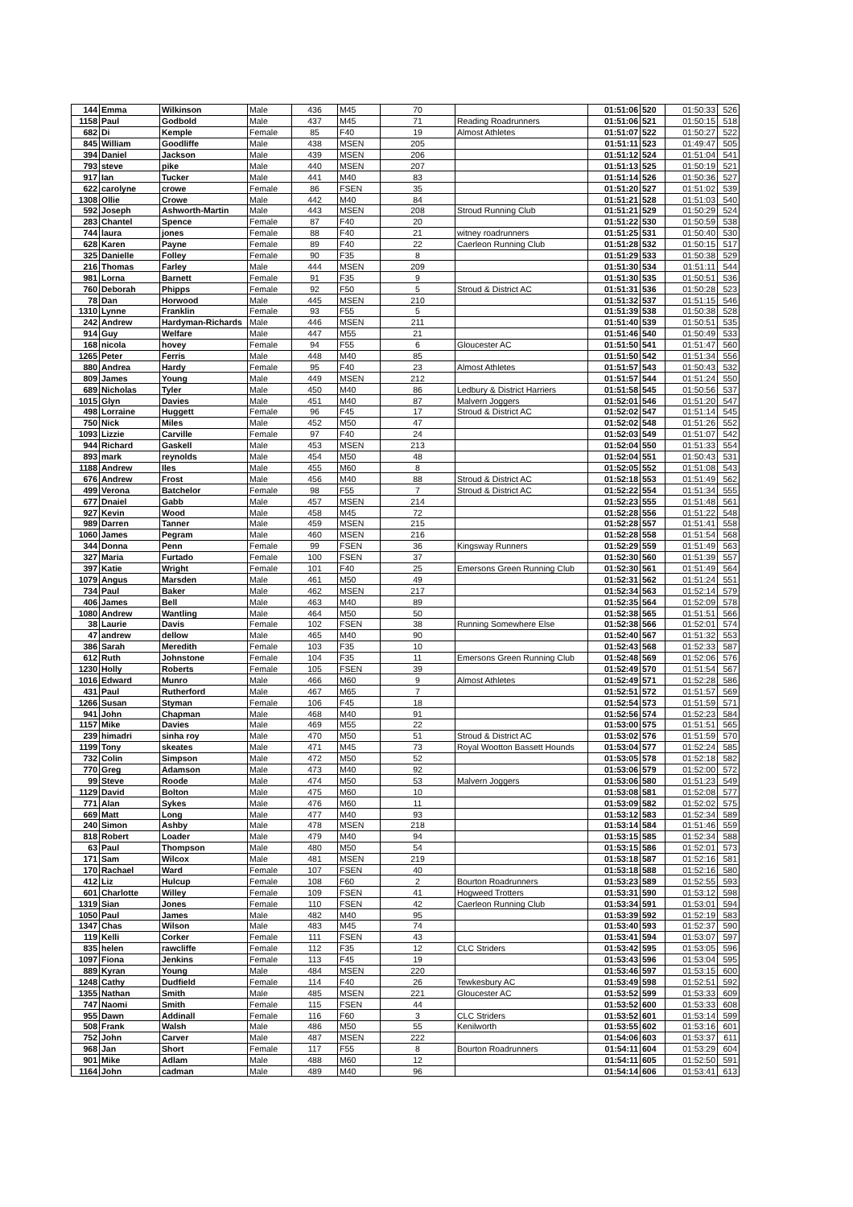| 144 | Emma | Wilkinson | Male | 436 | M45 | 70 | | 01:51:06 | 520 | 01:50:33 | 526 |
| 1158 | Paul | Godbold | Male | 437 | M45 | 71 | Reading Roadrunners | 01:51:06 | 521 | 01:50:15 | 518 |
| 682 | Di | Kemple | Female | 85 | F40 | 19 | Almost Athletes | 01:51:07 | 522 | 01:50:27 | 522 |
| 845 | William | Goodliffe | Male | 438 | MSEN | 205 | | 01:51:11 | 523 | 01:49:47 | 505 |
| 394 | Daniel | Jackson | Male | 439 | MSEN | 206 | | 01:51:12 | 524 | 01:51:04 | 541 |
| 793 | steve | pike | Male | 440 | MSEN | 207 | | 01:51:13 | 525 | 01:50:19 | 521 |
| 917 | Ian | Tucker | Male | 441 | M40 | 83 | | 01:51:14 | 526 | 01:50:36 | 527 |
| 622 | carolyne | crowe | Female | 86 | FSEN | 35 | | 01:51:20 | 527 | 01:51:02 | 539 |
| 1308 | Ollie | Crowe | Male | 442 | M40 | 84 | | 01:51:21 | 528 | 01:51:03 | 540 |
| 592 | Joseph | Ashworth-Martin | Male | 443 | MSEN | 208 | Stroud Running Club | 01:51:21 | 529 | 01:50:29 | 524 |
| 283 | Chantel | Spence | Female | 87 | F40 | 20 | | 01:51:22 | 530 | 01:50:59 | 538 |
| 744 | laura | jones | Female | 88 | F40 | 21 | witney roadrunners | 01:51:25 | 531 | 01:50:40 | 530 |
| 628 | Karen | Payne | Female | 89 | F40 | 22 | Caerleon Running Club | 01:51:28 | 532 | 01:50:15 | 517 |
| 325 | Danielle | Folley | Female | 90 | F35 | 8 | | 01:51:29 | 533 | 01:50:38 | 529 |
| 216 | Thomas | Farley | Male | 444 | MSEN | 209 | | 01:51:30 | 534 | 01:51:11 | 544 |
| 981 | Lorna | Barnett | Female | 91 | F35 | 9 | | 01:51:30 | 535 | 01:50:51 | 536 |
| 760 | Deborah | Phipps | Female | 92 | F50 | 5 | Stroud & District AC | 01:51:31 | 536 | 01:50:28 | 523 |
| 78 | Dan | Horwood | Male | 445 | MSEN | 210 | | 01:51:32 | 537 | 01:51:15 | 546 |
| 1310 | Lynne | Franklin | Female | 93 | F55 | 5 | | 01:51:39 | 538 | 01:50:38 | 528 |
| 242 | Andrew | Hardyman-Richards | Male | 446 | MSEN | 211 | | 01:51:40 | 539 | 01:50:51 | 535 |
| 914 | Guy | Welfare | Male | 447 | M55 | 21 | | 01:51:46 | 540 | 01:50:49 | 533 |
| 168 | nicola | hovey | Female | 94 | F55 | 6 | Gloucester AC | 01:51:50 | 541 | 01:51:47 | 560 |
| 1265 | Peter | Ferris | Male | 448 | M40 | 85 | | 01:51:50 | 542 | 01:51:34 | 556 |
| 880 | Andrea | Hardy | Female | 95 | F40 | 23 | Almost Athletes | 01:51:57 | 543 | 01:50:43 | 532 |
| 809 | James | Young | Male | 449 | MSEN | 212 | | 01:51:57 | 544 | 01:51:24 | 550 |
| 689 | Nicholas | Tyler | Male | 450 | M40 | 86 | Ledbury & District Harriers | 01:51:58 | 545 | 01:50:56 | 537 |
| 1015 | Glyn | Davies | Male | 451 | M40 | 87 | Malvern Joggers | 01:52:01 | 546 | 01:51:20 | 547 |
| 498 | Lorraine | Huggett | Female | 96 | F45 | 17 | Stroud & District AC | 01:52:02 | 547 | 01:51:14 | 545 |
| 750 | Nick | Miles | Male | 452 | M50 | 47 | | 01:52:02 | 548 | 01:51:26 | 552 |
| 1093 | Lizzie | Carville | Female | 97 | F40 | 24 | | 01:52:03 | 549 | 01:51:07 | 542 |
| 944 | Richard | Gaskell | Male | 453 | MSEN | 213 | | 01:52:04 | 550 | 01:51:33 | 554 |
| 893 | mark | reynolds | Male | 454 | M50 | 48 | | 01:52:04 | 551 | 01:50:43 | 531 |
| 1188 | Andrew | Iles | Male | 455 | M60 | 8 | | 01:52:05 | 552 | 01:51:08 | 543 |
| 676 | Andrew | Frost | Male | 456 | M40 | 88 | Stroud & District AC | 01:52:18 | 553 | 01:51:49 | 562 |
| 499 | Verona | Batchelor | Female | 98 | F55 | 7 | Stroud & District AC | 01:52:22 | 554 | 01:51:34 | 555 |
| 677 | Dnaiel | Gabb | Male | 457 | MSEN | 214 | | 01:52:23 | 555 | 01:51:48 | 561 |
| 927 | Kevin | Wood | Male | 458 | M45 | 72 | | 01:52:28 | 556 | 01:51:22 | 548 |
| 989 | Darren | Tanner | Male | 459 | MSEN | 215 | | 01:52:28 | 557 | 01:51:41 | 558 |
| 1060 | James | Pegram | Male | 460 | MSEN | 216 | | 01:52:28 | 558 | 01:51:54 | 568 |
| 344 | Donna | Penn | Female | 99 | FSEN | 36 | Kingsway Runners | 01:52:29 | 559 | 01:51:49 | 563 |
| 327 | Maria | Furtado | Female | 100 | FSEN | 37 | | 01:52:30 | 560 | 01:51:39 | 557 |
| 397 | Katie | Wright | Female | 101 | F40 | 25 | Emersons Green Running Club | 01:52:30 | 561 | 01:51:49 | 564 |
| 1079 | Angus | Marsden | Male | 461 | M50 | 49 | | 01:52:31 | 562 | 01:51:24 | 551 |
| 734 | Paul | Baker | Male | 462 | MSEN | 217 | | 01:52:34 | 563 | 01:52:14 | 579 |
| 406 | James | Bell | Male | 463 | M40 | 89 | | 01:52:35 | 564 | 01:52:09 | 578 |
| 1080 | Andrew | Wantling | Male | 464 | M50 | 50 | | 01:52:38 | 565 | 01:51:51 | 566 |
| 38 | Laurie | Davis | Female | 102 | FSEN | 38 | Running Somewhere Else | 01:52:38 | 566 | 01:52:01 | 574 |
| 47 | andrew | dellow | Male | 465 | M40 | 90 | | 01:52:40 | 567 | 01:51:32 | 553 |
| 386 | Sarah | Meredith | Female | 103 | F35 | 10 | | 01:52:43 | 568 | 01:52:33 | 587 |
| 612 | Ruth | Johnstone | Female | 104 | F35 | 11 | Emersons Green Running Club | 01:52:48 | 569 | 01:52:06 | 576 |
| 1230 | Holly | Roberts | Female | 105 | FSEN | 39 | | 01:52:49 | 570 | 01:51:54 | 567 |
| 1016 | Edward | Munro | Male | 466 | M60 | 9 | Almost Athletes | 01:52:49 | 571 | 01:52:28 | 586 |
| 431 | Paul | Rutherford | Male | 467 | M65 | 7 | | 01:52:51 | 572 | 01:51:57 | 569 |
| 1266 | Susan | Styman | Female | 106 | F45 | 18 | | 01:52:54 | 573 | 01:51:59 | 571 |
| 941 | John | Chapman | Male | 468 | M40 | 91 | | 01:52:56 | 574 | 01:52:23 | 584 |
| 1157 | Mike | Davies | Male | 469 | M55 | 22 | | 01:53:00 | 575 | 01:51:51 | 565 |
| 239 | himadri | sinha roy | Male | 470 | M50 | 51 | Stroud & District AC | 01:53:02 | 576 | 01:51:59 | 570 |
| 1199 | Tony | skeates | Male | 471 | M45 | 73 | Royal Wootton Bassett Hounds | 01:53:04 | 577 | 01:52:24 | 585 |
| 732 | Colin | Simpson | Male | 472 | M50 | 52 | | 01:53:05 | 578 | 01:52:18 | 582 |
| 770 | Greg | Adamson | Male | 473 | M40 | 92 | | 01:53:06 | 579 | 01:52:00 | 572 |
| 99 | Steve | Roode | Male | 474 | M50 | 53 | Malvern Joggers | 01:53:06 | 580 | 01:51:23 | 549 |
| 1129 | David | Bolton | Male | 475 | M60 | 10 | | 01:53:08 | 581 | 01:52:08 | 577 |
| 771 | Alan | Sykes | Male | 476 | M60 | 11 | | 01:53:09 | 582 | 01:52:02 | 575 |
| 669 | Matt | Long | Male | 477 | M40 | 93 | | 01:53:12 | 583 | 01:52:34 | 589 |
| 240 | Simon | Ashby | Male | 478 | MSEN | 218 | | 01:53:14 | 584 | 01:51:46 | 559 |
| 818 | Robert | Loader | Male | 479 | M40 | 94 | | 01:53:15 | 585 | 01:52:34 | 588 |
| 63 | Paul | Thompson | Male | 480 | M50 | 54 | | 01:53:15 | 586 | 01:52:01 | 573 |
| 171 | Sam | Wilcox | Male | 481 | MSEN | 219 | | 01:53:18 | 587 | 01:52:16 | 581 |
| 170 | Rachael | Ward | Female | 107 | FSEN | 40 | | 01:53:18 | 588 | 01:52:16 | 580 |
| 412 | Liz | Hulcup | Female | 108 | F60 | 2 | Bourton Roadrunners | 01:53:23 | 589 | 01:52:55 | 593 |
| 601 | Charlotte | Willey | Female | 109 | FSEN | 41 | Hogweed Trotters | 01:53:31 | 590 | 01:53:12 | 598 |
| 1319 | Sian | Jones | Female | 110 | FSEN | 42 | Caerleon Running Club | 01:53:34 | 591 | 01:53:01 | 594 |
| 1050 | Paul | James | Male | 482 | M40 | 95 | | 01:53:39 | 592 | 01:52:19 | 583 |
| 1347 | Chas | Wilson | Male | 483 | M45 | 74 | | 01:53:40 | 593 | 01:52:37 | 590 |
| 119 | Kelli | Corker | Female | 111 | FSEN | 43 | | 01:53:41 | 594 | 01:53:07 | 597 |
| 835 | helen | rawcliffe | Female | 112 | F35 | 12 | CLC Striders | 01:53:42 | 595 | 01:53:05 | 596 |
| 1097 | Fiona | Jenkins | Female | 113 | F45 | 19 | | 01:53:43 | 596 | 01:53:04 | 595 |
| 889 | Kyran | Young | Male | 484 | MSEN | 220 | | 01:53:46 | 597 | 01:53:15 | 600 |
| 1248 | Cathy | Dudfield | Female | 114 | F40 | 26 | Tewkesbury AC | 01:53:49 | 598 | 01:52:51 | 592 |
| 1355 | Nathan | Smith | Male | 485 | MSEN | 221 | Gloucester AC | 01:53:52 | 599 | 01:53:33 | 609 |
| 747 | Naomi | Smith | Female | 115 | FSEN | 44 | | 01:53:52 | 600 | 01:53:33 | 608 |
| 955 | Dawn | Addinall | Female | 116 | F60 | 3 | CLC Striders | 01:53:52 | 601 | 01:53:14 | 599 |
| 508 | Frank | Walsh | Male | 486 | M50 | 55 | Kenilworth | 01:53:55 | 602 | 01:53:16 | 601 |
| 752 | John | Carver | Male | 487 | MSEN | 222 | | 01:54:06 | 603 | 01:53:37 | 611 |
| 968 | Jan | Short | Female | 117 | F55 | 8 | Bourton Roadrunners | 01:54:11 | 604 | 01:53:29 | 604 |
| 901 | Mike | Adlam | Male | 488 | M60 | 12 | | 01:54:11 | 605 | 01:52:50 | 591 |
| 1164 | John | cadman | Male | 489 | M40 | 96 | | 01:54:14 | 606 | 01:53:41 | 613 |